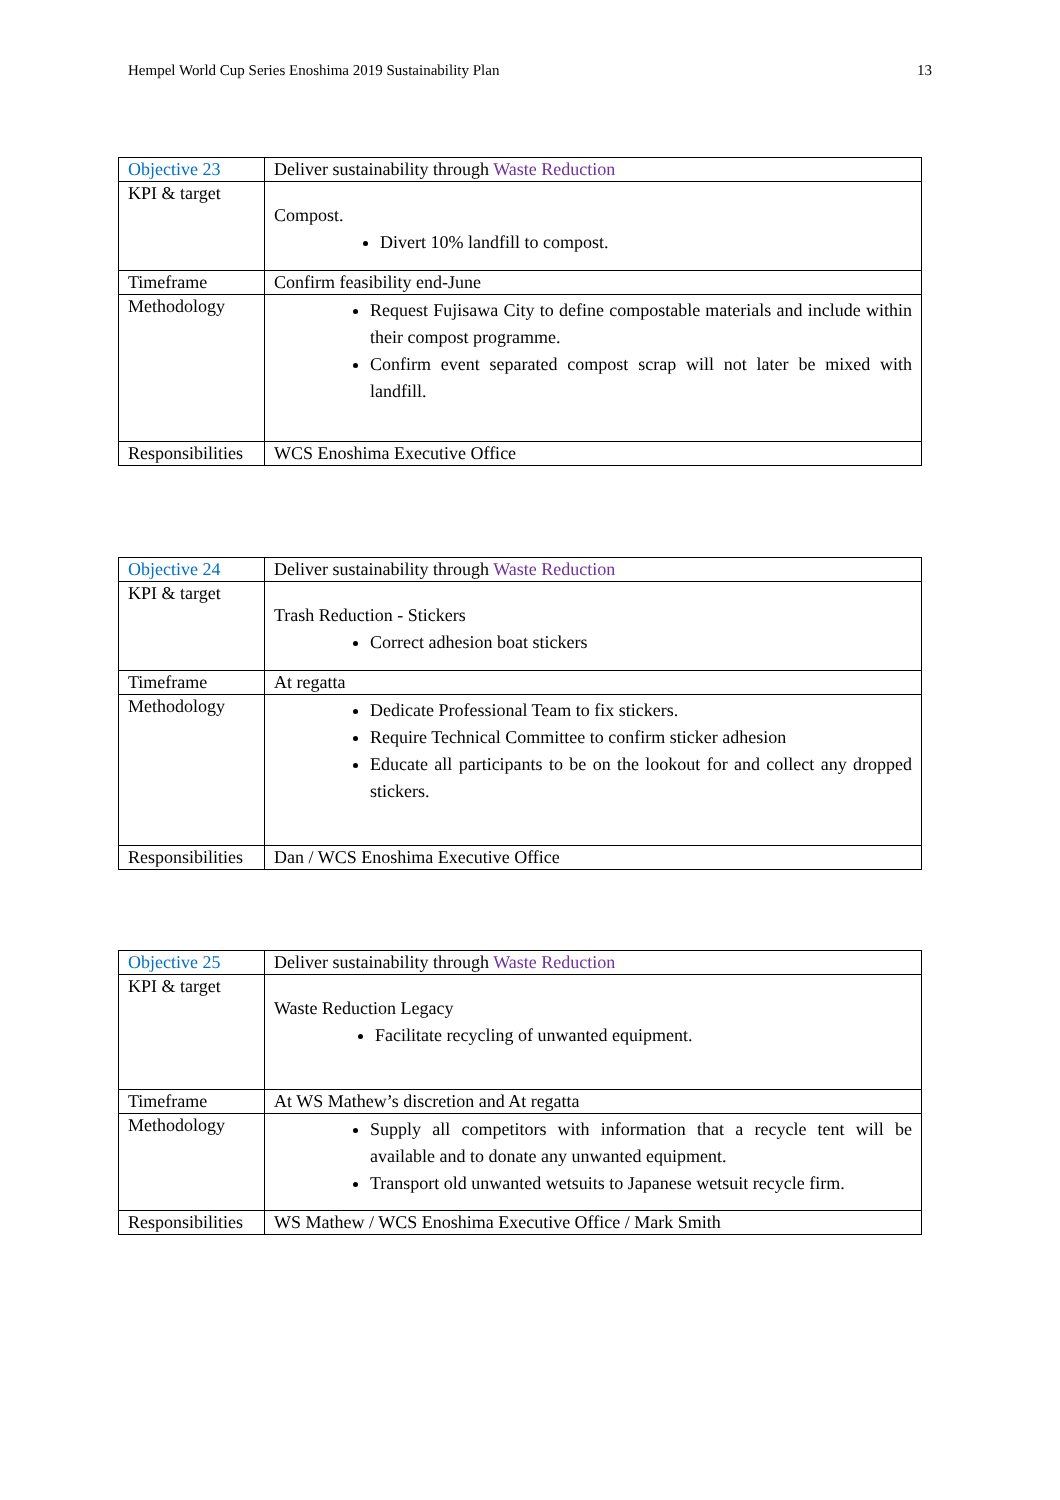Hempel World Cup Series Enoshima 2019 Sustainability Plan 13
| Objective 23 | Deliver sustainability through Waste Reduction |
| KPI & target | Compost. Divert 10% landfill to compost. |
| Timeframe | Confirm feasibility end-June |
| Methodology | Request Fujisawa City to define compostable materials and include within their compost programme. Confirm event separated compost scrap will not later be mixed with landfill. |
| Responsibilities | WCS Enoshima Executive Office |
| Objective 24 | Deliver sustainability through Waste Reduction |
| KPI & target | Trash Reduction - Stickers Correct adhesion boat stickers |
| Timeframe | At regatta |
| Methodology | Dedicate Professional Team to fix stickers. Require Technical Committee to confirm sticker adhesion Educate all participants to be on the lookout for and collect any dropped stickers. |
| Responsibilities | Dan / WCS Enoshima Executive Office |
| Objective 25 | Deliver sustainability through Waste Reduction |
| KPI & target | Waste Reduction Legacy Facilitate recycling of unwanted equipment. |
| Timeframe | At WS Mathew’s discretion and At regatta |
| Methodology | Supply all competitors with information that a recycle tent will be available and to donate any unwanted equipment. Transport old unwanted wetsuits to Japanese wetsuit recycle firm. |
| Responsibilities | WS Mathew / WCS Enoshima Executive Office / Mark Smith |